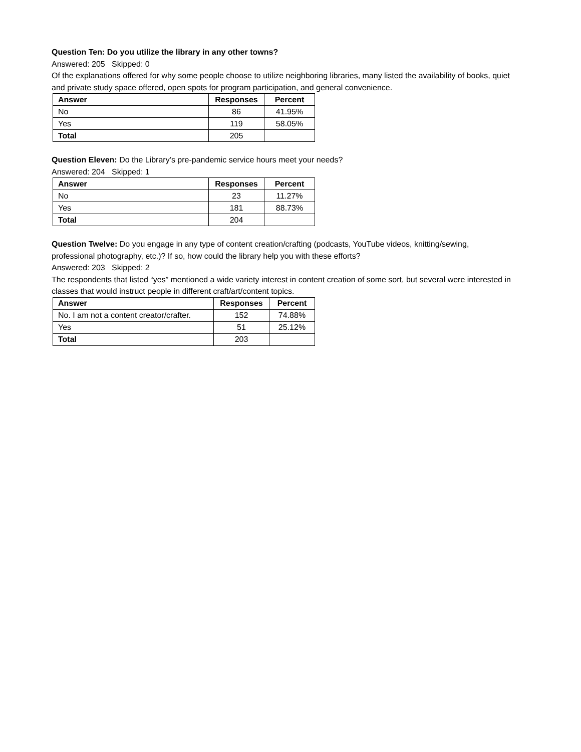Question Ten: Do you utilize the library in any other towns?
Answered: 205 Skipped: 0
Of the explanations offered for why some people choose to utilize neighboring libraries, many listed the availability of books, quiet and private study space offered, open spots for program participation, and general convenience.
| Answer | Responses | Percent |
| --- | --- | --- |
| No | 86 | 41.95% |
| Yes | 119 | 58.05% |
| Total | 205 | |
Question Eleven: Do the Library’s pre-pandemic service hours meet your needs?
Answered: 204 Skipped: 1
| Answer | Responses | Percent |
| --- | --- | --- |
| No | 23 | 11.27% |
| Yes | 181 | 88.73% |
| Total | 204 | |
Question Twelve: Do you engage in any type of content creation/crafting (podcasts, YouTube videos, knitting/sewing, professional photography, etc.)? If so, how could the library help you with these efforts?
Answered: 203 Skipped: 2
The respondents that listed “yes” mentioned a wide variety interest in content creation of some sort, but several were interested in classes that would instruct people in different craft/art/content topics.
| Answer | Responses | Percent |
| --- | --- | --- |
| No. I am not a content creator/crafter. | 152 | 74.88% |
| Yes | 51 | 25.12% |
| Total | 203 | |